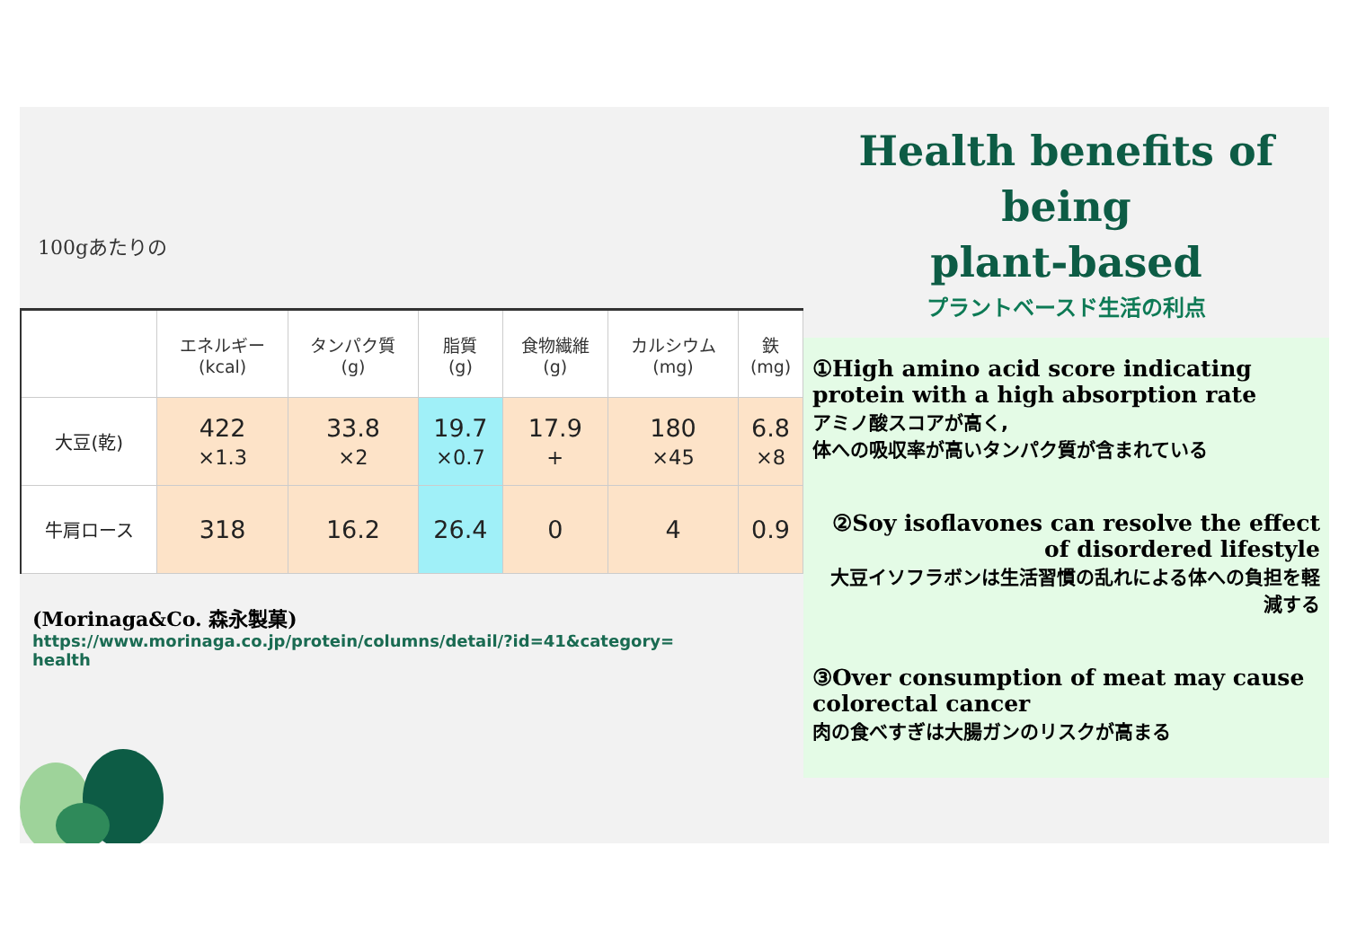100gあたりの
| | エネルギー (kcal) | タンパク質 (g) | 脂質 (g) | 食物繊維 (g) | カルシウム (mg) | 鉄 (mg) |
| --- | --- | --- | --- | --- | --- | --- |
| 大豆(乾) | 422 ×1.3 | 33.8 ×2 | 19.7 ×0.7 | 17.9 + | 180 ×45 | 6.8 ×8 |
| 牛肩ロース | 318 | 16.2 | 26.4 | 0 | 4 | 0.9 |
(Morinaga&Co. 森永製菓)
https://www.morinaga.co.jp/protein/columns/detail/?id=41&category=health
Health benefits of being
plant-based
プラントベースド生活の利点
①High amino acid score indicating protein with a high absorption rate
アミノ酸スコアが高く,
体への吸収率が高いタンパク質が含まれている
②Soy isoflavones can resolve the effect of disordered lifestyle
大豆イソフラボンは生活習慣の乱れによる体への負担を軽減する
③Over consumption of meat may cause colorectal cancer
肉の食べすぎは大腸ガンのリスクが高まる